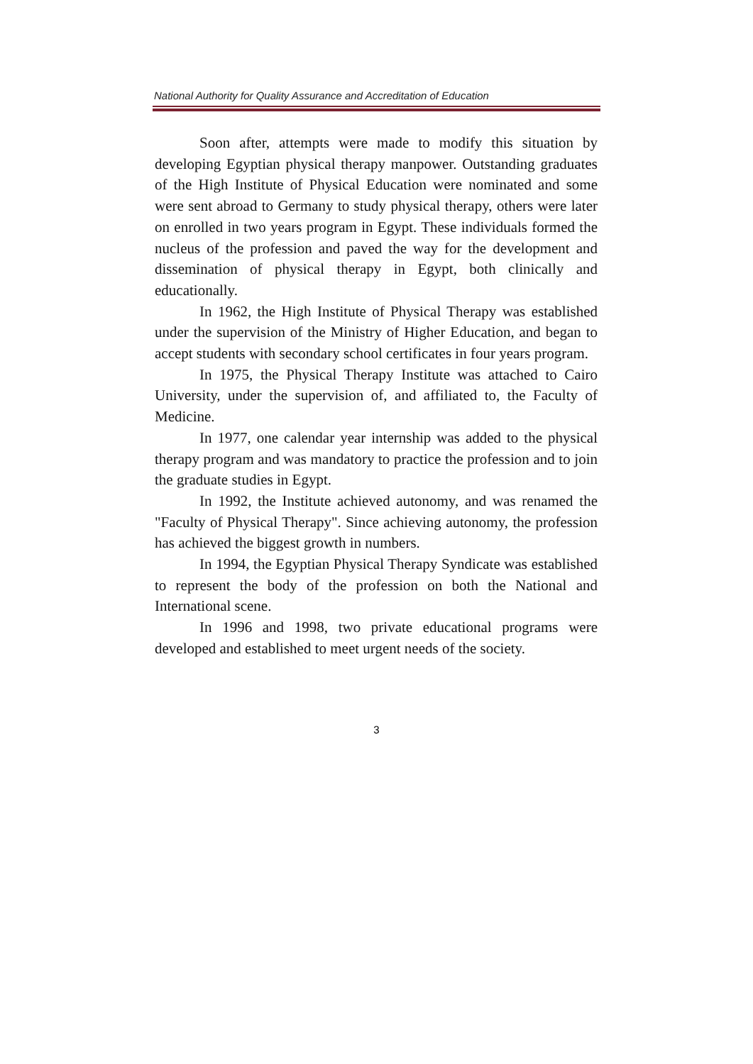National Authority for Quality Assurance and Accreditation of Education
Soon after, attempts were made to modify this situation by developing Egyptian physical therapy manpower. Outstanding graduates of the High Institute of Physical Education were nominated and some were sent abroad to Germany to study physical therapy, others were later on enrolled in two years program in Egypt. These individuals formed the nucleus of the profession and paved the way for the development and dissemination of physical therapy in Egypt, both clinically and educationally.
In 1962, the High Institute of Physical Therapy was established under the supervision of the Ministry of Higher Education, and began to accept students with secondary school certificates in four years program.
In 1975, the Physical Therapy Institute was attached to Cairo University, under the supervision of, and affiliated to, the Faculty of Medicine.
In 1977, one calendar year internship was added to the physical therapy program and was mandatory to practice the profession and to join the graduate studies in Egypt.
In 1992, the Institute achieved autonomy, and was renamed the "Faculty of Physical Therapy". Since achieving autonomy, the profession has achieved the biggest growth in numbers.
In 1994, the Egyptian Physical Therapy Syndicate was established to represent the body of the profession on both the National and International scene.
In 1996 and 1998, two private educational programs were developed and established to meet urgent needs of the society.
3